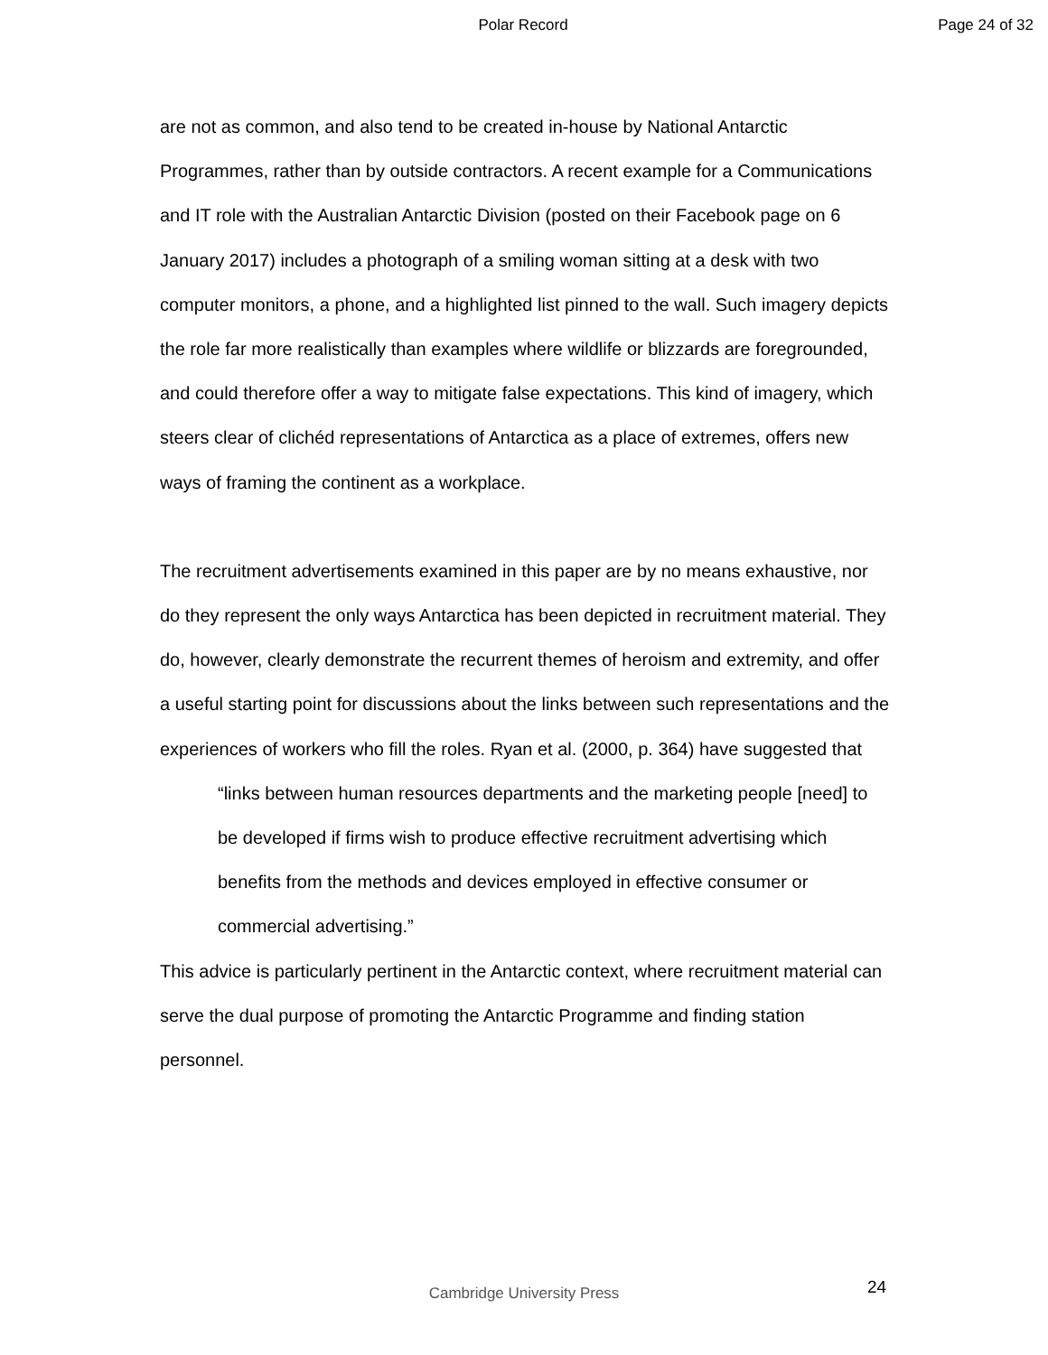Polar Record Page 24 of 32
are not as common, and also tend to be created in-house by National Antarctic Programmes, rather than by outside contractors. A recent example for a Communications and IT role with the Australian Antarctic Division (posted on their Facebook page on 6 January 2017) includes a photograph of a smiling woman sitting at a desk with two computer monitors, a phone, and a highlighted list pinned to the wall. Such imagery depicts the role far more realistically than examples where wildlife or blizzards are foregrounded, and could therefore offer a way to mitigate false expectations. This kind of imagery, which steers clear of clichéd representations of Antarctica as a place of extremes, offers new ways of framing the continent as a workplace.
The recruitment advertisements examined in this paper are by no means exhaustive, nor do they represent the only ways Antarctica has been depicted in recruitment material. They do, however, clearly demonstrate the recurrent themes of heroism and extremity, and offer a useful starting point for discussions about the links between such representations and the experiences of workers who fill the roles. Ryan et al. (2000, p. 364) have suggested that
“links between human resources departments and the marketing people [need] to be developed if firms wish to produce effective recruitment advertising which benefits from the methods and devices employed in effective consumer or commercial advertising.”
This advice is particularly pertinent in the Antarctic context, where recruitment material can serve the dual purpose of promoting the Antarctic Programme and finding station personnel.
Cambridge University Press 24